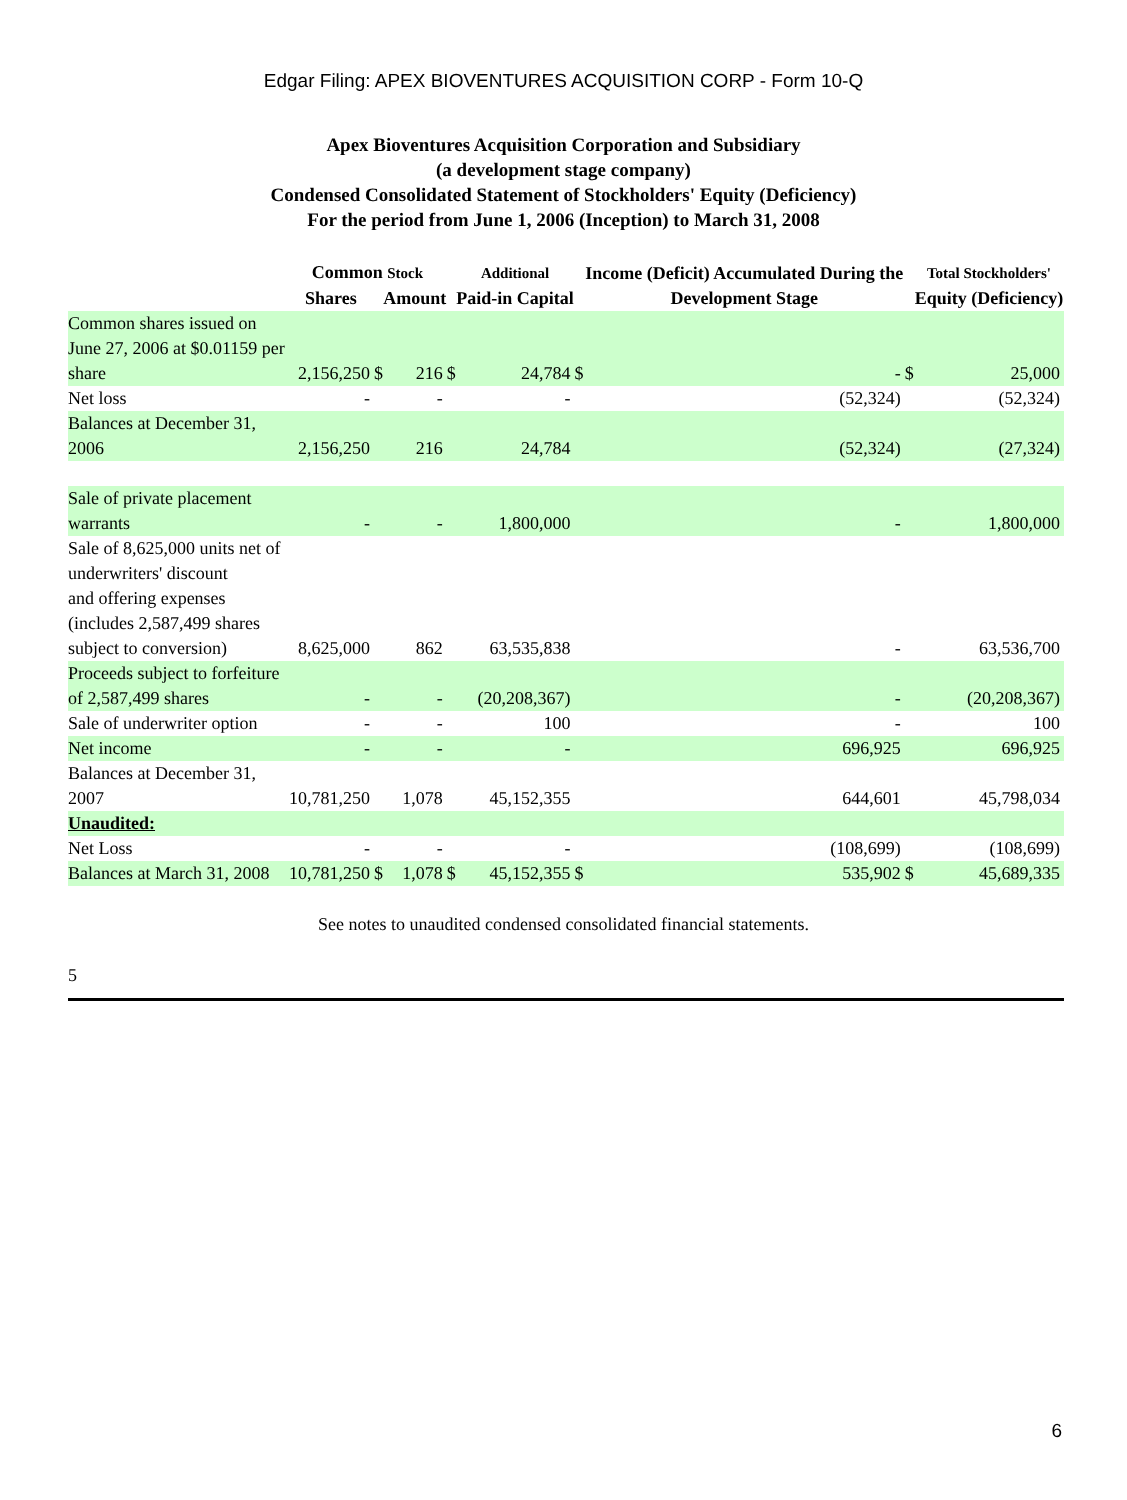Edgar Filing: APEX BIOVENTURES ACQUISITION CORP - Form 10-Q
Apex Bioventures Acquisition Corporation and Subsidiary
(a development stage company)
Condensed Consolidated Statement of Stockholders' Equity (Deficiency)
For the period from June 1, 2006 (Inception) to March 31, 2008
| | Common Stock | | | | Additional | | Income (Deficit) Accumulated During the | | Total Stockholders' |
| --- | --- | --- | --- | --- | --- | --- | --- | --- | --- |
| | Shares | | Amount | | Paid-in Capital | | Development Stage | | Equity (Deficiency) |
| Common shares issued on June 27, 2006 at $0.01159 per share | 2,156,250 | $ | 216 | $ | 24,784 | $ | - | $ | 25,000 |
| Net loss | - | | - | | - | | (52,324) | | (52,324) |
| Balances at December 31, 2006 | 2,156,250 | | 216 | | 24,784 | | (52,324) | | (27,324) |
| Sale of private placement warrants | - | | - | | 1,800,000 | | - | | 1,800,000 |
| Sale of 8,625,000 units net of underwriters' discount and offering expenses (includes 2,587,499 shares subject to conversion) | 8,625,000 | | 862 | | 63,535,838 | | - | | 63,536,700 |
| Proceeds subject to forfeiture of 2,587,499 shares | - | | - | | (20,208,367) | | - | | (20,208,367) |
| Sale of underwriter option | - | | - | | 100 | | - | | 100 |
| Net income | - | | - | | - | | 696,925 | | 696,925 |
| Balances at December 31, 2007 | 10,781,250 | | 1,078 | | 45,152,355 | | 644,601 | | 45,798,034 |
| Unaudited: | | | | | | | | | |
| Net Loss | - | | - | | - | | (108,699) | | (108,699) |
| Balances at March 31, 2008 | 10,781,250 | $ | 1,078 | $ | 45,152,355 | $ | 535,902 | $ | 45,689,335 |
See notes to unaudited condensed consolidated financial statements.
5
6